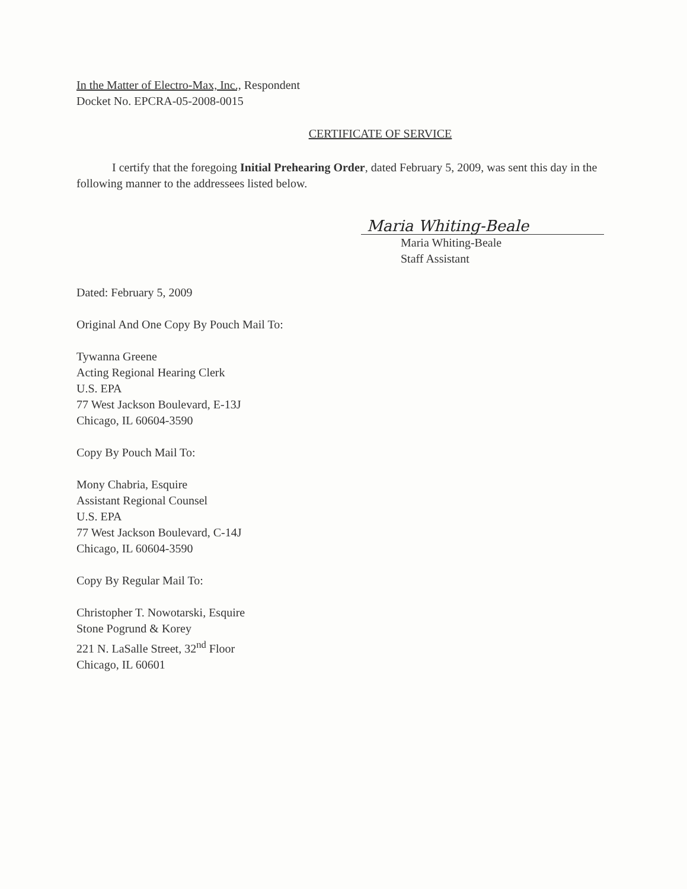In the Matter of Electro-Max, Inc., Respondent
Docket No. EPCRA-05-2008-0015
CERTIFICATE OF SERVICE
I certify that the foregoing Initial Prehearing Order, dated February 5, 2009, was sent this day in the following manner to the addressees listed below.
Maria Whiting-Beale
Maria Whiting-Beale
Staff Assistant
Dated: February 5, 2009
Original And One Copy By Pouch Mail To:
Tywanna Greene
Acting Regional Hearing Clerk
U.S. EPA
77 West Jackson Boulevard, E-13J
Chicago, IL 60604-3590
Copy By Pouch Mail To:
Mony Chabria, Esquire
Assistant Regional Counsel
U.S. EPA
77 West Jackson Boulevard, C-14J
Chicago, IL 60604-3590
Copy By Regular Mail To:
Christopher T. Nowotarski, Esquire
Stone Pogrund & Korey
221 N. LaSalle Street, 32<sup>nd</sup> Floor
Chicago, IL 60601